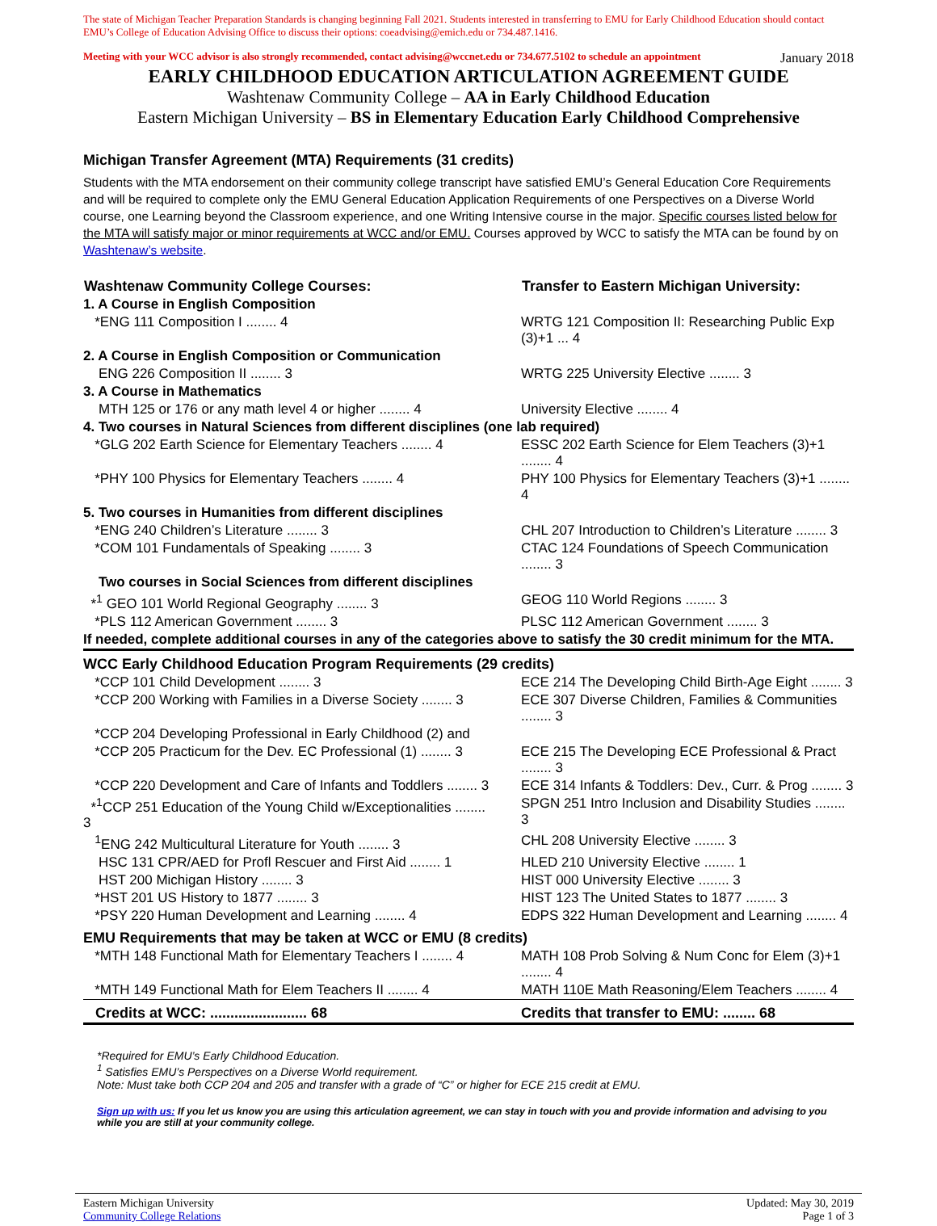The state of Michigan Teacher Preparation Standards is changing beginning Fall 2021. Students interested in transferring to EMU for Early Childhood Education should contact EMU’s College of Education Advising Office to discuss their options: coeadvising@emich.edu or 734.487.1416.
Meeting with your WCC advisor is also strongly recommended, contact advising@wccnet.edu or 734.677.5102 to schedule an appointment January 2018
EARLY CHILDHOOD EDUCATION ARTICULATION AGREEMENT GUIDE
Washtenaw Community College – AA in Early Childhood Education
Eastern Michigan University – BS in Elementary Education Early Childhood Comprehensive
Michigan Transfer Agreement (MTA) Requirements (31 credits)
Students with the MTA endorsement on their community college transcript have satisfied EMU’s General Education Core Requirements and will be required to complete only the EMU General Education Application Requirements of one Perspectives on a Diverse World course, one Learning beyond the Classroom experience, and one Writing Intensive course in the major. Specific courses listed below for the MTA will satisfy major or minor requirements at WCC and/or EMU. Courses approved by WCC to satisfy the MTA can be found by on Washtenaw’s website.
| Washtenaw Community College Courses: | | Transfer to Eastern Michigan University: |
| 1. A Course in English Composition | | |
| *ENG 111 Composition I ........ 4 | | WRTG 121 Composition II: Researching Public Exp (3)+1 ... 4 |
| 2. A Course in English Composition or Communication | | |
| ENG 226 Composition II ........ 3 | | WRTG 225 University Elective ........ 3 |
| 3. A Course in Mathematics | | |
| MTH 125 or 176 or any math level 4 or higher ........ 4 | | University Elective ........ 4 |
| 4. Two courses in Natural Sciences from different disciplines (one lab required) | | |
| *GLG 202 Earth Science for Elementary Teachers ........ 4 | | ESSC 202 Earth Science for Elem Teachers (3)+1 ........ 4 |
| *PHY 100 Physics for Elementary Teachers ........ 4 | | PHY 100 Physics for Elementary Teachers (3)+1 ........ 4 |
| 5. Two courses in Humanities from different disciplines | | |
| *ENG 240 Children’s Literature ........ 3 | | CHL 207 Introduction to Children’s Literature ........ 3 |
| *COM 101 Fundamentals of Speaking ........ 3 | | CTAC 124 Foundations of Speech Communication ........ 3 |
| Two courses in Social Sciences from different disciplines | | |
| *<sup>1</sup> GEO 101 World Regional Geography ........ 3 | | GEOG 110 World Regions ........ 3 |
| *PLS 112 American Government ........ 3 | | PLSC 112 American Government ........ 3 |
| If needed, complete additional courses in any of the categories above to satisfy the 30 credit minimum for the MTA. | | |
| WCC Early Childhood Education Program Requirements (29 credits) | | |
| *CCP 101 Child Development ........ 3 | | ECE 214 The Developing Child Birth-Age Eight ........ 3 |
| *CCP 200 Working with Families in a Diverse Society ........ 3 | | ECE 307 Diverse Children, Families & Communities ........ 3 |
| *CCP 204 Developing Professional in Early Childhood (2) and | | |
| *CCP 205 Practicum for the Dev. EC Professional (1) ........ 3 | | ECE 215 The Developing ECE Professional & Pract ........ 3 |
| *CCP 220 Development and Care of Infants and Toddlers ........ 3 | | ECE 314 Infants & Toddlers: Dev., Curr. & Prog ........ 3 |
| *<sup>1</sup>CCP 251 Education of the Young Child w/Exceptionalities ........ 3 | | SPGN 251 Intro Inclusion and Disability Studies ........ 3 |
| <sup>1</sup> ENG 242 Multicultural Literature for Youth ........ 3 | | CHL 208 University Elective ........ 3 |
| HSC 131 CPR/AED for Profl Rescuer and First Aid ........ 1 | | HLED 210 University Elective ........ 1 |
| HST 200 Michigan History ........ 3 | | HIST 000 University Elective ........ 3 |
| *HST 201 US History to 1877 ........ 3 | | HIST 123 The United States to 1877 ........ 3 |
| *PSY 220 Human Development and Learning ........ 4 | | EDPS 322 Human Development and Learning ........ 4 |
| EMU Requirements that may be taken at WCC or EMU (8 credits) | | |
| *MTH 148 Functional Math for Elementary Teachers I ........ 4 | | MATH 108 Prob Solving & Num Conc for Elem (3)+1 ........ 4 |
| *MTH 149 Functional Math for Elem Teachers II ........ 4 | | MATH 110E Math Reasoning/Elem Teachers ........ 4 |
| Credits at WCC: ........................ 68 | | Credits that transfer to EMU: ........ 68 |
*Required for EMU’s Early Childhood Education.
<sup>1</sup> Satisfies EMU’s Perspectives on a Diverse World requirement.
Note: Must take both CCP 204 and 205 and transfer with a grade of “C” or higher for ECE 215 credit at EMU.
Sign up with us: If you let us know you are using this articulation agreement, we can stay in touch with you and provide information and advising to you while you are still at your community college.
Eastern Michigan University
Community College Relations
Updated: May 30, 2019
Page 1 of 3